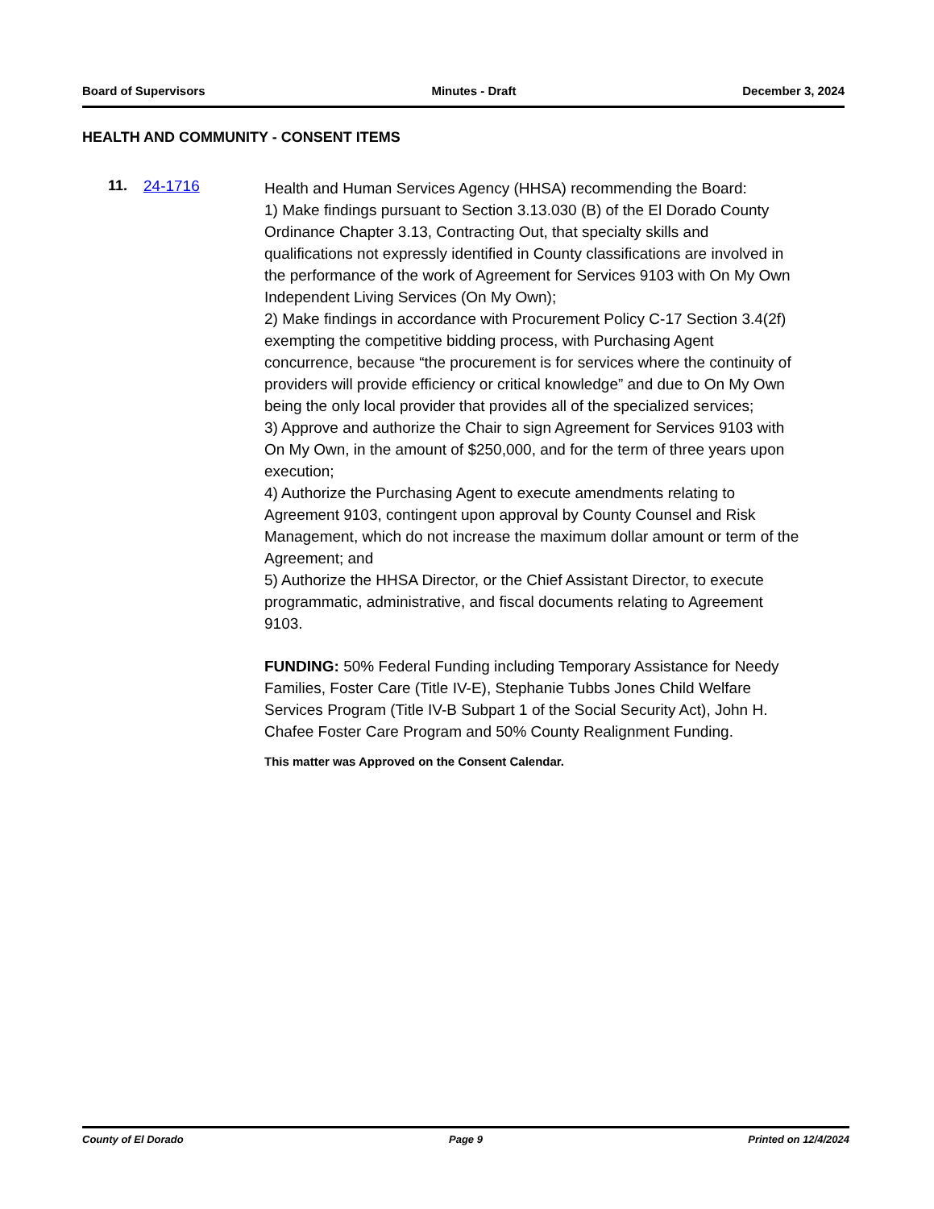Board of Supervisors Minutes - Draft December 3, 2024
HEALTH AND COMMUNITY - CONSENT ITEMS
11. 24-1716
Health and Human Services Agency (HHSA) recommending the Board:
1) Make findings pursuant to Section 3.13.030 (B) of the El Dorado County Ordinance Chapter 3.13, Contracting Out, that specialty skills and qualifications not expressly identified in County classifications are involved in the performance of the work of Agreement for Services 9103 with On My Own Independent Living Services (On My Own);
2) Make findings in accordance with Procurement Policy C-17 Section 3.4(2f) exempting the competitive bidding process, with Purchasing Agent concurrence, because “the procurement is for services where the continuity of providers will provide efficiency or critical knowledge” and due to On My Own being the only local provider that provides all of the specialized services;
3) Approve and authorize the Chair to sign Agreement for Services 9103 with On My Own, in the amount of $250,000, and for the term of three years upon execution;
4) Authorize the Purchasing Agent to execute amendments relating to Agreement 9103, contingent upon approval by County Counsel and Risk Management, which do not increase the maximum dollar amount or term of the Agreement; and
5) Authorize the HHSA Director, or the Chief Assistant Director, to execute programmatic, administrative, and fiscal documents relating to Agreement 9103.
FUNDING: 50% Federal Funding including Temporary Assistance for Needy Families, Foster Care (Title IV-E), Stephanie Tubbs Jones Child Welfare Services Program (Title IV-B Subpart 1 of the Social Security Act), John H. Chafee Foster Care Program and 50% County Realignment Funding.
This matter was Approved on the Consent Calendar.
County of El Dorado Page 9 Printed on 12/4/2024